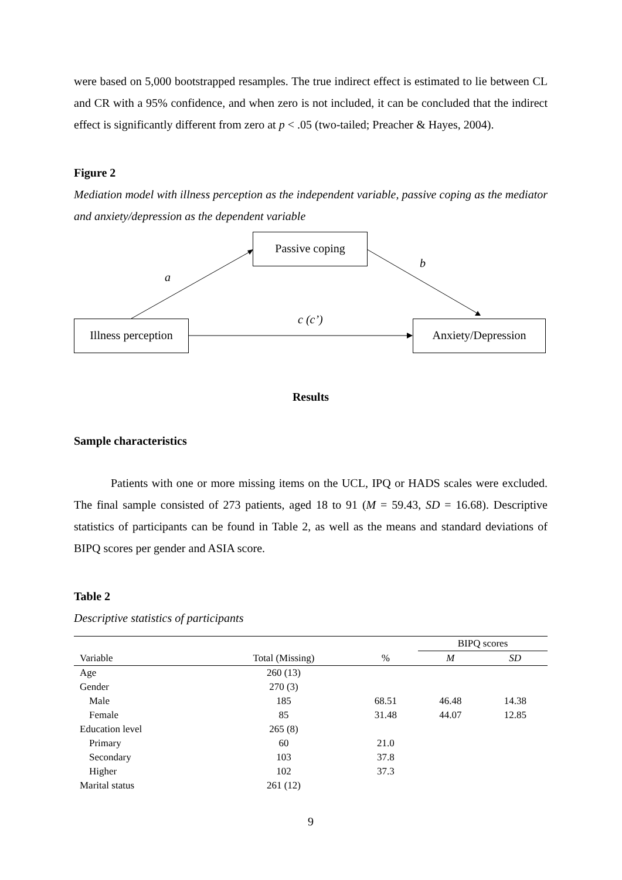were based on 5,000 bootstrapped resamples. The true indirect effect is estimated to lie between CL and CR with a 95% confidence, and when zero is not included, it can be concluded that the indirect effect is significantly different from zero at p < .05 (two-tailed; Preacher & Hayes, 2004).
Figure 2
Mediation model with illness perception as the independent variable, passive coping as the mediator and anxiety/depression as the dependent variable
Passive coping
Illness perception
Anxiety/Depression
a
b
c (c’)
Results
Sample characteristics
Patients with one or more missing items on the UCL, IPQ or HADS scales were excluded. The final sample consisted of 273 patients, aged 18 to 91 (M = 59.43, SD = 16.68). Descriptive statistics of participants can be found in Table 2, as well as the means and standard deviations of BIPQ scores per gender and ASIA score.
Table 2
Descriptive statistics of participants
| | | | BIPQ scores | |
| --- | --- | --- | --- | --- |
| Variable | Total (Missing) | % | M | SD |
| Age | 260 (13) | | | |
| Gender | 270 (3) | | | |
| Male | 185 | 68.51 | 46.48 | 14.38 |
| Female | 85 | 31.48 | 44.07 | 12.85 |
| Education level | 265 (8) | | | |
| Primary | 60 | 21.0 | | |
| Secondary | 103 | 37.8 | | |
| Higher | 102 | 37.3 | | |
| Marital status | 261 (12) | | | |
9